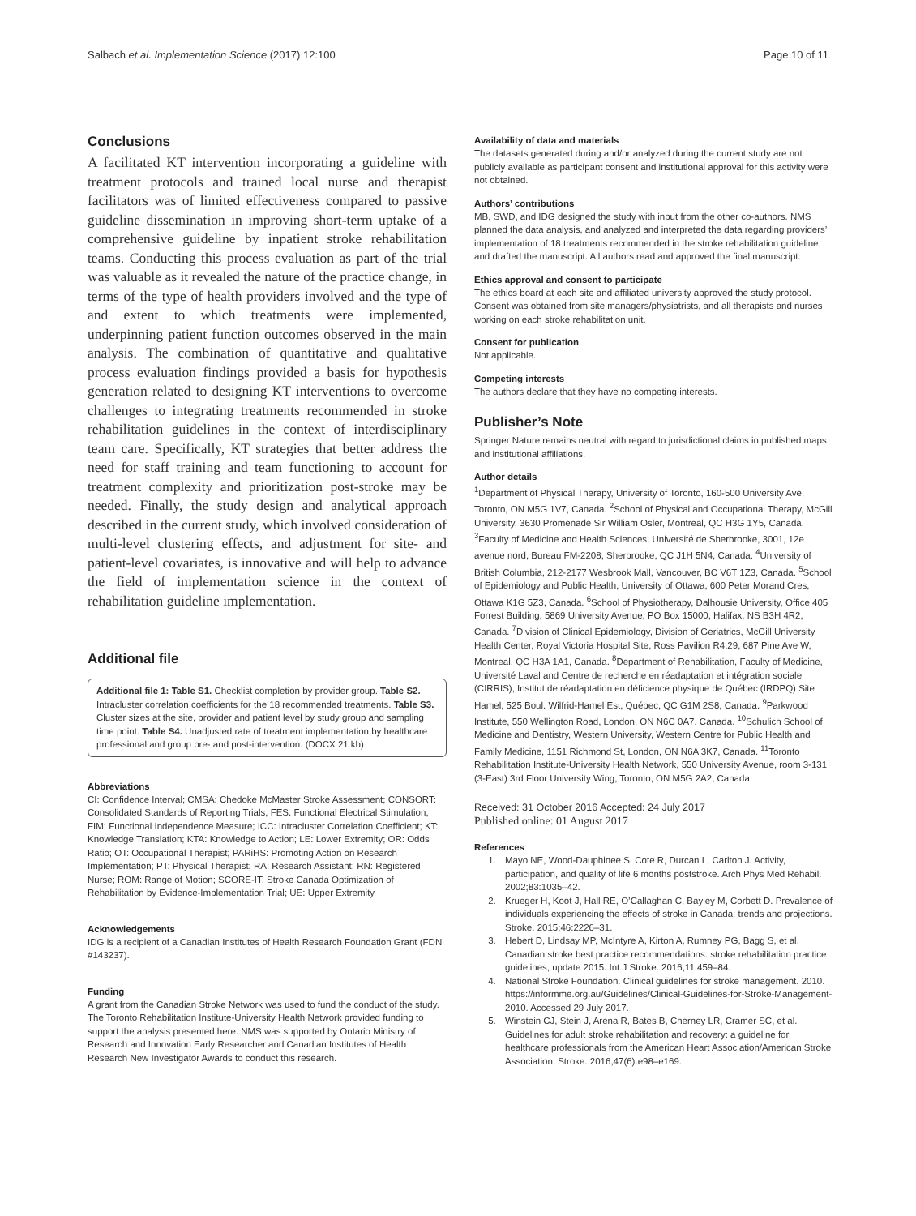Salbach et al. Implementation Science (2017) 12:100 Page 10 of 11
Conclusions
A facilitated KT intervention incorporating a guideline with treatment protocols and trained local nurse and therapist facilitators was of limited effectiveness compared to passive guideline dissemination in improving short-term uptake of a comprehensive guideline by inpatient stroke rehabilitation teams. Conducting this process evaluation as part of the trial was valuable as it revealed the nature of the practice change, in terms of the type of health providers involved and the type of and extent to which treatments were implemented, underpinning patient function outcomes observed in the main analysis. The combination of quantitative and qualitative process evaluation findings provided a basis for hypothesis generation related to designing KT interventions to overcome challenges to integrating treatments recommended in stroke rehabilitation guidelines in the context of interdisciplinary team care. Specifically, KT strategies that better address the need for staff training and team functioning to account for treatment complexity and prioritization post-stroke may be needed. Finally, the study design and analytical approach described in the current study, which involved consideration of multi-level clustering effects, and adjustment for site- and patient-level covariates, is innovative and will help to advance the field of implementation science in the context of rehabilitation guideline implementation.
Additional file
Additional file 1: Table S1. Checklist completion by provider group. Table S2. Intracluster correlation coefficients for the 18 recommended treatments. Table S3. Cluster sizes at the site, provider and patient level by study group and sampling time point. Table S4. Unadjusted rate of treatment implementation by healthcare professional and group pre- and post-intervention. (DOCX 21 kb)
Abbreviations
CI: Confidence Interval; CMSA: Chedoke McMaster Stroke Assessment; CONSORT: Consolidated Standards of Reporting Trials; FES: Functional Electrical Stimulation; FIM: Functional Independence Measure; ICC: Intracluster Correlation Coefficient; KT: Knowledge Translation; KTA: Knowledge to Action; LE: Lower Extremity; OR: Odds Ratio; OT: Occupational Therapist; PARiHS: Promoting Action on Research Implementation; PT: Physical Therapist; RA: Research Assistant; RN: Registered Nurse; ROM: Range of Motion; SCORE-IT: Stroke Canada Optimization of Rehabilitation by Evidence-Implementation Trial; UE: Upper Extremity
Acknowledgements
IDG is a recipient of a Canadian Institutes of Health Research Foundation Grant (FDN #143237).
Funding
A grant from the Canadian Stroke Network was used to fund the conduct of the study. The Toronto Rehabilitation Institute-University Health Network provided funding to support the analysis presented here. NMS was supported by Ontario Ministry of Research and Innovation Early Researcher and Canadian Institutes of Health Research New Investigator Awards to conduct this research.
Availability of data and materials
The datasets generated during and/or analyzed during the current study are not publicly available as participant consent and institutional approval for this activity were not obtained.
Authors’ contributions
MB, SWD, and IDG designed the study with input from the other co-authors. NMS planned the data analysis, and analyzed and interpreted the data regarding providers’ implementation of 18 treatments recommended in the stroke rehabilitation guideline and drafted the manuscript. All authors read and approved the final manuscript.
Ethics approval and consent to participate
The ethics board at each site and affiliated university approved the study protocol. Consent was obtained from site managers/physiatrists, and all therapists and nurses working on each stroke rehabilitation unit.
Consent for publication
Not applicable.
Competing interests
The authors declare that they have no competing interests.
Publisher’s Note
Springer Nature remains neutral with regard to jurisdictional claims in published maps and institutional affiliations.
Author details
<sup>1</sup> Department of Physical Therapy, University of Toronto, 160-500 University Ave, Toronto, ON M5G 1V7, Canada. <sup>2</sup>School of Physical and Occupational Therapy, McGill University, 3630 Promenade Sir William Osler, Montreal, QC H3G 1Y5, Canada. <sup>3</sup>Faculty of Medicine and Health Sciences, Université de Sherbrooke, 3001, 12e avenue nord, Bureau FM-2208, Sherbrooke, QC J1H 5N4, Canada. <sup>4</sup>University of British Columbia, 212-2177 Wesbrook Mall, Vancouver, BC V6T 1Z3, Canada. <sup>5</sup>School of Epidemiology and Public Health, University of Ottawa, 600 Peter Morand Cres, Ottawa K1G 5Z3, Canada. <sup>6</sup>School of Physiotherapy, Dalhousie University, Office 405 Forrest Building, 5869 University Avenue, PO Box 15000, Halifax, NS B3H 4R2, Canada. <sup>7</sup>Division of Clinical Epidemiology, Division of Geriatrics, McGill University Health Center, Royal Victoria Hospital Site, Ross Pavilion R4.29, 687 Pine Ave W, Montreal, QC H3A 1A1, Canada. <sup>8</sup>Department of Rehabilitation, Faculty of Medicine, Université Laval and Centre de recherche en réadaptation et intégration sociale (CIRRIS), Institut de réadaptation en déficience physique de Québec (IRDPQ) Site Hamel, 525 Boul. Wilfrid-Hamel Est, Québec, QC G1M 2S8, Canada. <sup>9</sup>Parkwood Institute, 550 Wellington Road, London, ON N6C 0A7, Canada. <sup>10</sup>Schulich School of Medicine and Dentistry, Western University, Western Centre for Public Health and Family Medicine, 1151 Richmond St, London, ON N6A 3K7, Canada. <sup>11</sup>Toronto Rehabilitation Institute-University Health Network, 550 University Avenue, room 3-131 (3-East) 3rd Floor University Wing, Toronto, ON M5G 2A2, Canada.
Received: 31 October 2016 Accepted: 24 July 2017
Published online: 01 August 2017
References
1. Mayo NE, Wood-Dauphinee S, Cote R, Durcan L, Carlton J. Activity, participation, and quality of life 6 months poststroke. Arch Phys Med Rehabil. 2002;83:1035–42.
2. Krueger H, Koot J, Hall RE, O’Callaghan C, Bayley M, Corbett D. Prevalence of individuals experiencing the effects of stroke in Canada: trends and projections. Stroke. 2015;46:2226–31.
3. Hebert D, Lindsay MP, McIntyre A, Kirton A, Rumney PG, Bagg S, et al. Canadian stroke best practice recommendations: stroke rehabilitation practice guidelines, update 2015. Int J Stroke. 2016;11:459–84.
4. National Stroke Foundation. Clinical guidelines for stroke management. 2010. https://informme.org.au/Guidelines/Clinical-Guidelines-for-Stroke-Management-2010. Accessed 29 July 2017.
5. Winstein CJ, Stein J, Arena R, Bates B, Cherney LR, Cramer SC, et al. Guidelines for adult stroke rehabilitation and recovery: a guideline for healthcare professionals from the American Heart Association/American Stroke Association. Stroke. 2016;47(6):e98–e169.